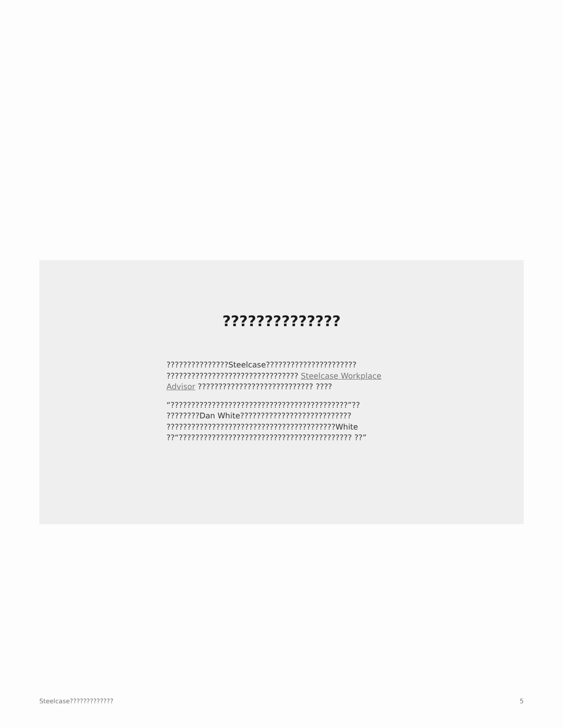??????????????
???????????????Steelcase?????????????????????? ???????????????????????????????? Steelcase Workplace Advisor ???????????????????????????? ????
“???????????????????????????????????????????”?? ????????Dan White??????????????????????????? ?????????????????????????????????????????White ??“?????????????????????????????????????????? ??”
Steelcase????????????? 5